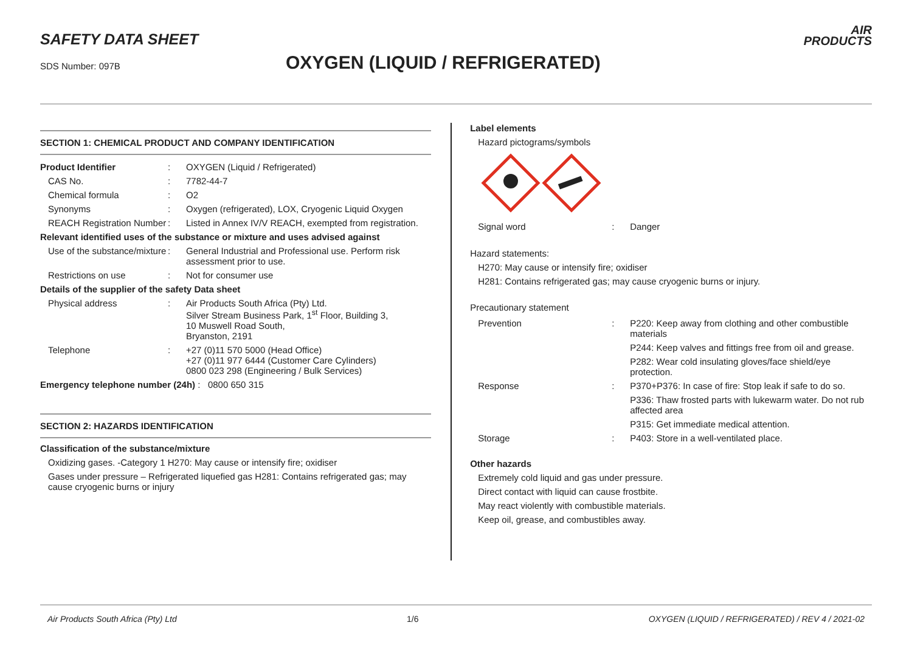SAFETY DATA SHEET
SDS Number: 097B OXYGEN (LIQUID / REFRIGERATED)
AIR
PRODUCTS
SECTION 1: CHEMICAL PRODUCT AND COMPANY IDENTIFICATION
| Product Identifier | : | OXYGEN (Liquid / Refrigerated) |
| CAS No. | : | 7782-44-7 |
| Chemical formula | : | O2 |
| Synonyms | : | Oxygen (refrigerated), LOX, Cryogenic Liquid Oxygen |
| REACH Registration Number | : | Listed in Annex IV/V REACH, exempted from registration. |
| Relevant identified uses of the substance or mixture and uses advised against | | |
| Use of the substance/mixture | : | General Industrial and Professional use. Perform risk assessment prior to use. |
| Restrictions on use | : | Not for consumer use |
| Details of the supplier of the safety Data sheet | | |
| Physical address | : | Air Products South Africa (Pty) Ltd. Silver Stream Business Park, 1<sup>st</sup> Floor, Building 3, 10 Muswell Road South, Bryanston, 2191 |
| Telephone | : | +27 (0)11 570 5000 (Head Office) +27 (0)11 977 6444 (Customer Care Cylinders) 0800 023 298 (Engineering / Bulk Services) |
| Emergency telephone number (24h) : 0800 650 315 | | |
SECTION 2: HAZARDS IDENTIFICATION
Classification of the substance/mixture
Oxidizing gases. -Category 1 H270: May cause or intensify fire; oxidiser
Gases under pressure – Refrigerated liquefied gas H281: Contains refrigerated gas; may cause cryogenic burns or injury
Label elements
Hazard pictograms/symbols
| Signal word | : | Danger |
Hazard statements:
H270: May cause or intensify fire; oxidiser
H281: Contains refrigerated gas; may cause cryogenic burns or injury.
Precautionary statement
| Prevention | : | P220: Keep away from clothing and other combustible materials |
| | | P244: Keep valves and fittings free from oil and grease. |
| | | P282: Wear cold insulating gloves/face shield/eye protection. |
| Response | : | P370+P376: In case of fire: Stop leak if safe to do so. |
| | | P336: Thaw frosted parts with lukewarm water. Do not rub affected area |
| | | P315: Get immediate medical attention. |
| Storage | : | P403: Store in a well-ventilated place. |
Other hazards
Extremely cold liquid and gas under pressure.
Direct contact with liquid can cause frostbite.
May react violently with combustible materials.
Keep oil, grease, and combustibles away.
Air Products South Africa (Pty) Ltd 1/6 OXYGEN (LIQUID / REFRIGERATED) / REV 4 / 2021-02